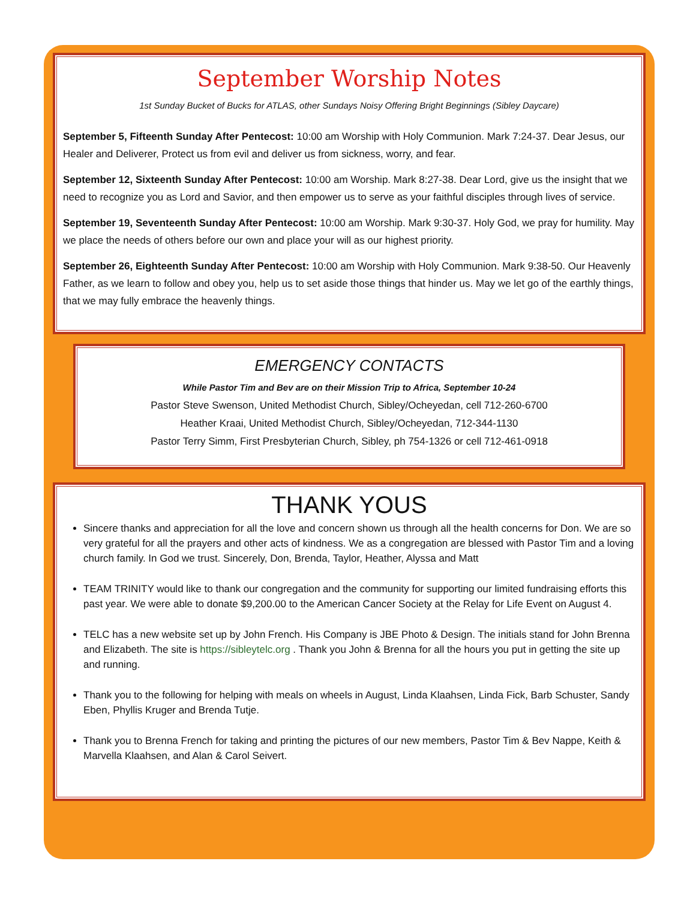September Worship Notes
1st Sunday Bucket of Bucks for ATLAS, other Sundays Noisy Offering Bright Beginnings (Sibley Daycare)
September 5, Fifteenth Sunday After Pentecost: 10:00 am Worship with Holy Communion. Mark 7:24-37. Dear Jesus, our Healer and Deliverer, Protect us from evil and deliver us from sickness, worry, and fear.
September 12, Sixteenth Sunday After Pentecost: 10:00 am Worship. Mark 8:27-38. Dear Lord, give us the insight that we need to recognize you as Lord and Savior, and then empower us to serve as your faithful disciples through lives of service.
September 19, Seventeenth Sunday After Pentecost: 10:00 am Worship. Mark 9:30-37. Holy God, we pray for humility. May we place the needs of others before our own and place your will as our highest priority.
September 26, Eighteenth Sunday After Pentecost: 10:00 am Worship with Holy Communion. Mark 9:38-50. Our Heavenly Father, as we learn to follow and obey you, help us to set aside those things that hinder us. May we let go of the earthly things, that we may fully embrace the heavenly things.
EMERGENCY CONTACTS
While Pastor Tim and Bev are on their Mission Trip to Africa, September 10-24
Pastor Steve Swenson, United Methodist Church, Sibley/Ocheyedan, cell 712-260-6700
Heather Kraai, United Methodist Church, Sibley/Ocheyedan, 712-344-1130
Pastor Terry Simm, First Presbyterian Church, Sibley, ph 754-1326 or cell 712-461-0918
THANK YOUS
Sincere thanks and appreciation for all the love and concern shown us through all the health concerns for Don. We are so very grateful for all the prayers and other acts of kindness. We as a congregation are blessed with Pastor Tim and a loving church family. In God we trust. Sincerely, Don, Brenda, Taylor, Heather, Alyssa and Matt
TEAM TRINITY would like to thank our congregation and the community for supporting our limited fundraising efforts this past year. We were able to donate $9,200.00 to the American Cancer Society at the Relay for Life Event on August 4.
TELC has a new website set up by John French. His Company is JBE Photo & Design. The initials stand for John Brenna and Elizabeth. The site is https://sibleytelc.org . Thank you John & Brenna for all the hours you put in getting the site up and running.
Thank you to the following for helping with meals on wheels in August, Linda Klaahsen, Linda Fick, Barb Schuster, Sandy Eben, Phyllis Kruger and Brenda Tutje.
Thank you to Brenna French for taking and printing the pictures of our new members, Pastor Tim & Bev Nappe, Keith & Marvella Klaahsen, and Alan & Carol Seivert.